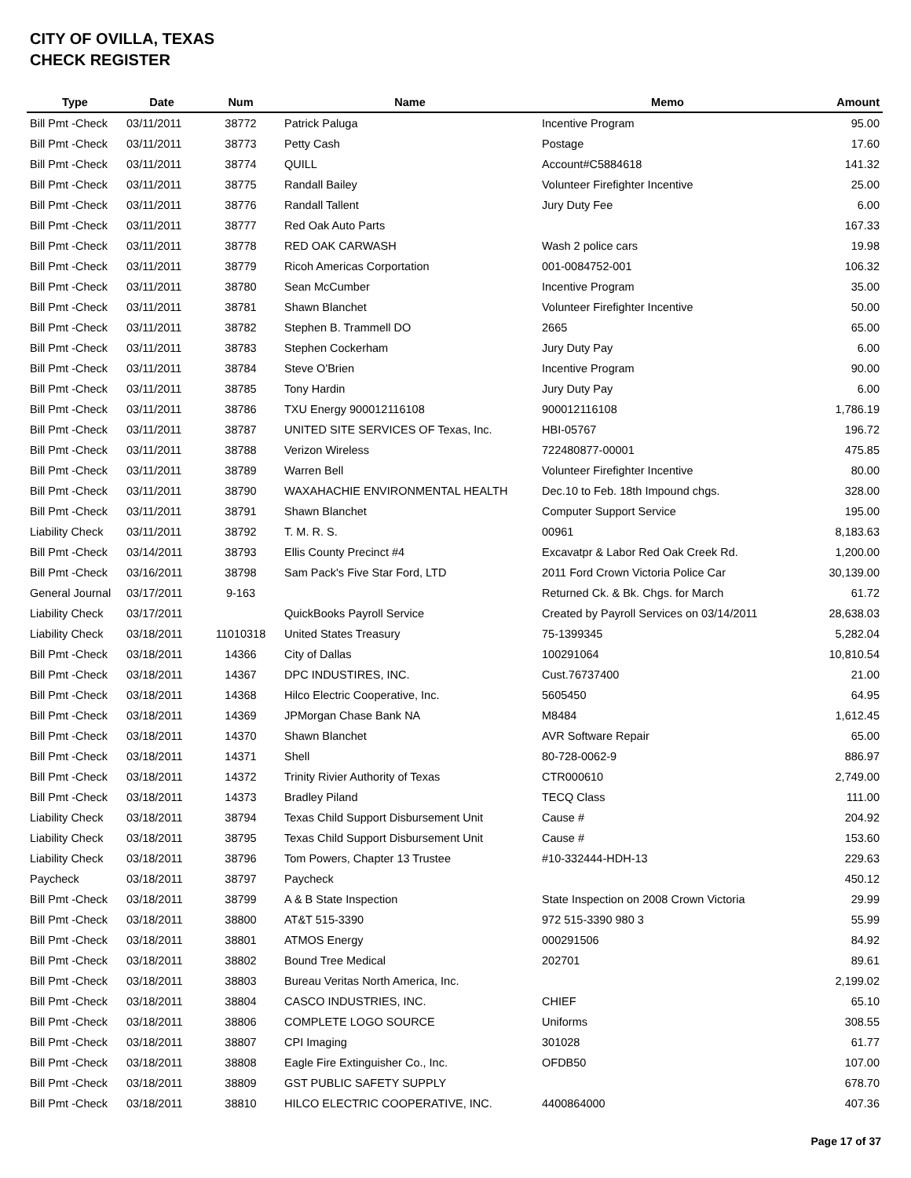CITY OF OVILLA, TEXAS
CHECK REGISTER
| Type | Date | Num | Name | Memo | Amount |
| --- | --- | --- | --- | --- | --- |
| Bill Pmt -Check | 03/11/2011 | 38772 | Patrick Paluga | Incentive Program | 95.00 |
| Bill Pmt -Check | 03/11/2011 | 38773 | Petty Cash | Postage | 17.60 |
| Bill Pmt -Check | 03/11/2011 | 38774 | QUILL | Account#C5884618 | 141.32 |
| Bill Pmt -Check | 03/11/2011 | 38775 | Randall Bailey | Volunteer Firefighter Incentive | 25.00 |
| Bill Pmt -Check | 03/11/2011 | 38776 | Randall Tallent | Jury Duty Fee | 6.00 |
| Bill Pmt -Check | 03/11/2011 | 38777 | Red Oak Auto Parts | | 167.33 |
| Bill Pmt -Check | 03/11/2011 | 38778 | RED OAK CARWASH | Wash 2 police cars | 19.98 |
| Bill Pmt -Check | 03/11/2011 | 38779 | Ricoh Americas Corportation | 001-0084752-001 | 106.32 |
| Bill Pmt -Check | 03/11/2011 | 38780 | Sean McCumber | Incentive Program | 35.00 |
| Bill Pmt -Check | 03/11/2011 | 38781 | Shawn Blanchet | Volunteer Firefighter Incentive | 50.00 |
| Bill Pmt -Check | 03/11/2011 | 38782 | Stephen B. Trammell DO | 2665 | 65.00 |
| Bill Pmt -Check | 03/11/2011 | 38783 | Stephen Cockerham | Jury Duty Pay | 6.00 |
| Bill Pmt -Check | 03/11/2011 | 38784 | Steve O'Brien | Incentive Program | 90.00 |
| Bill Pmt -Check | 03/11/2011 | 38785 | Tony Hardin | Jury Duty Pay | 6.00 |
| Bill Pmt -Check | 03/11/2011 | 38786 | TXU Energy 900012116108 | 900012116108 | 1,786.19 |
| Bill Pmt -Check | 03/11/2011 | 38787 | UNITED SITE SERVICES OF Texas, Inc. | HBI-05767 | 196.72 |
| Bill Pmt -Check | 03/11/2011 | 38788 | Verizon Wireless | 722480877-00001 | 475.85 |
| Bill Pmt -Check | 03/11/2011 | 38789 | Warren Bell | Volunteer Firefighter Incentive | 80.00 |
| Bill Pmt -Check | 03/11/2011 | 38790 | WAXAHACHIE ENVIRONMENTAL HEALTH | Dec.10 to Feb. 18th Impound chgs. | 328.00 |
| Bill Pmt -Check | 03/11/2011 | 38791 | Shawn Blanchet | Computer Support Service | 195.00 |
| Liability Check | 03/11/2011 | 38792 | T. M. R. S. | 00961 | 8,183.63 |
| Bill Pmt -Check | 03/14/2011 | 38793 | Ellis County Precinct #4 | Excavatpr & Labor Red Oak Creek Rd. | 1,200.00 |
| Bill Pmt -Check | 03/16/2011 | 38798 | Sam Pack's Five Star Ford, LTD | 2011 Ford Crown Victoria Police Car | 30,139.00 |
| General Journal | 03/17/2011 | 9-163 | | Returned Ck. & Bk. Chgs. for March | 61.72 |
| Liability Check | 03/17/2011 | | QuickBooks Payroll Service | Created by Payroll Services on 03/14/2011 | 28,638.03 |
| Liability Check | 03/18/2011 | 11010318 | United States Treasury | 75-1399345 | 5,282.04 |
| Bill Pmt -Check | 03/18/2011 | 14366 | City of Dallas | 100291064 | 10,810.54 |
| Bill Pmt -Check | 03/18/2011 | 14367 | DPC INDUSTIRES, INC. | Cust.76737400 | 21.00 |
| Bill Pmt -Check | 03/18/2011 | 14368 | Hilco Electric Cooperative, Inc. | 5605450 | 64.95 |
| Bill Pmt -Check | 03/18/2011 | 14369 | JPMorgan Chase Bank NA | M8484 | 1,612.45 |
| Bill Pmt -Check | 03/18/2011 | 14370 | Shawn Blanchet | AVR Software Repair | 65.00 |
| Bill Pmt -Check | 03/18/2011 | 14371 | Shell | 80-728-0062-9 | 886.97 |
| Bill Pmt -Check | 03/18/2011 | 14372 | Trinity Rivier Authority of Texas | CTR000610 | 2,749.00 |
| Bill Pmt -Check | 03/18/2011 | 14373 | Bradley Piland | TECQ Class | 111.00 |
| Liability Check | 03/18/2011 | 38794 | Texas Child Support Disbursement Unit | Cause # | 204.92 |
| Liability Check | 03/18/2011 | 38795 | Texas Child Support Disbursement Unit | Cause # | 153.60 |
| Liability Check | 03/18/2011 | 38796 | Tom Powers, Chapter 13 Trustee | #10-332444-HDH-13 | 229.63 |
| Paycheck | 03/18/2011 | 38797 | Paycheck | | 450.12 |
| Bill Pmt -Check | 03/18/2011 | 38799 | A & B State Inspection | State Inspection on 2008 Crown Victoria | 29.99 |
| Bill Pmt -Check | 03/18/2011 | 38800 | AT&T 515-3390 | 972 515-3390 980 3 | 55.99 |
| Bill Pmt -Check | 03/18/2011 | 38801 | ATMOS Energy | 000291506 | 84.92 |
| Bill Pmt -Check | 03/18/2011 | 38802 | Bound Tree Medical | 202701 | 89.61 |
| Bill Pmt -Check | 03/18/2011 | 38803 | Bureau Veritas North America, Inc. | | 2,199.02 |
| Bill Pmt -Check | 03/18/2011 | 38804 | CASCO INDUSTRIES, INC. | CHIEF | 65.10 |
| Bill Pmt -Check | 03/18/2011 | 38806 | COMPLETE LOGO SOURCE | Uniforms | 308.55 |
| Bill Pmt -Check | 03/18/2011 | 38807 | CPI Imaging | 301028 | 61.77 |
| Bill Pmt -Check | 03/18/2011 | 38808 | Eagle Fire Extinguisher Co., Inc. | OFDB50 | 107.00 |
| Bill Pmt -Check | 03/18/2011 | 38809 | GST PUBLIC SAFETY SUPPLY | | 678.70 |
| Bill Pmt -Check | 03/18/2011 | 38810 | HILCO ELECTRIC COOPERATIVE, INC. | 4400864000 | 407.36 |
Page 17 of 37